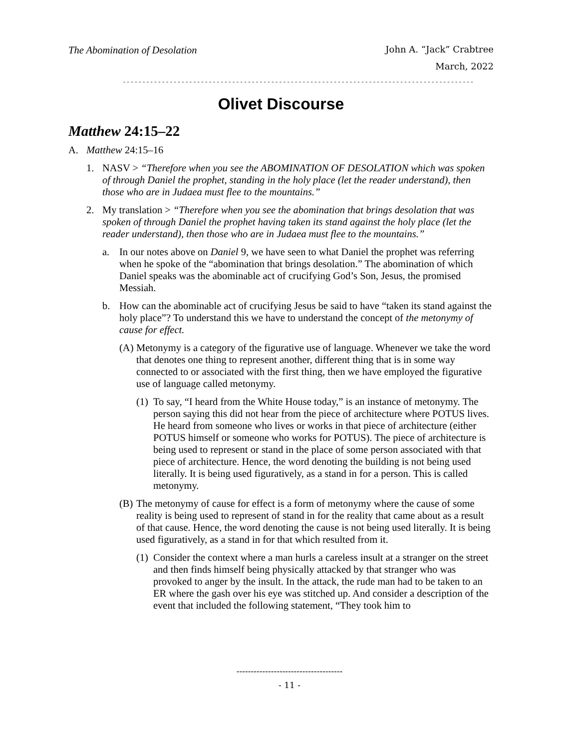The Abomination of Desolation
John A. “Jack” Crabtree
March, 2022
------------------------------------------------------------------------------------------
Olivet Discourse
Matthew 24:15–22
A. Matthew 24:15–16
1. NASV > “Therefore when you see the ABOMINATION OF DESOLATION which was spoken of through Daniel the prophet, standing in the holy place (let the reader understand), then those who are in Judaea must flee to the mountains.”
2. My translation > “Therefore when you see the abomination that brings desolation that was spoken of through Daniel the prophet having taken its stand against the holy place (let the reader understand), then those who are in Judaea must flee to the mountains.”
a. In our notes above on Daniel 9, we have seen to what Daniel the prophet was referring when he spoke of the “abomination that brings desolation.” The abomination of which Daniel speaks was the abominable act of crucifying God’s Son, Jesus, the promised Messiah.
b. How can the abominable act of crucifying Jesus be said to have “taken its stand against the holy place”? To understand this we have to understand the concept of the metonymy of cause for effect.
(A)
Metonymy is a category of the figurative use of language. Whenever we take the word that denotes one thing to represent another, different thing that is in some way connected to or associated with the first thing, then we have employed the figurative use of language called metonymy.
(1)
To say, “I heard from the White House today,” is an instance of metonymy. The person saying this did not hear from the piece of architecture where POTUS lives. He heard from someone who lives or works in that piece of architecture (either POTUS himself or someone who works for POTUS). The piece of architecture is being used to represent or stand in the place of some person associated with that piece of architecture. Hence, the word denoting the building is not being used literally. It is being used figuratively, as a stand in for a person. This is called metonymy.
(B)
The metonymy of cause for effect is a form of metonymy where the cause of some reality is being used to represent of stand in for the reality that came about as a result of that cause. Hence, the word denoting the cause is not being used literally. It is being used figuratively, as a stand in for that which resulted from it.
(1)
Consider the context where a man hurls a careless insult at a stranger on the street and then finds himself being physically attacked by that stranger who was provoked to anger by the insult. In the attack, the rude man had to be taken to an ER where the gash over his eye was stitched up. And consider a description of the event that included the following statement, “They took him to
-------------------------------------
- 11 -